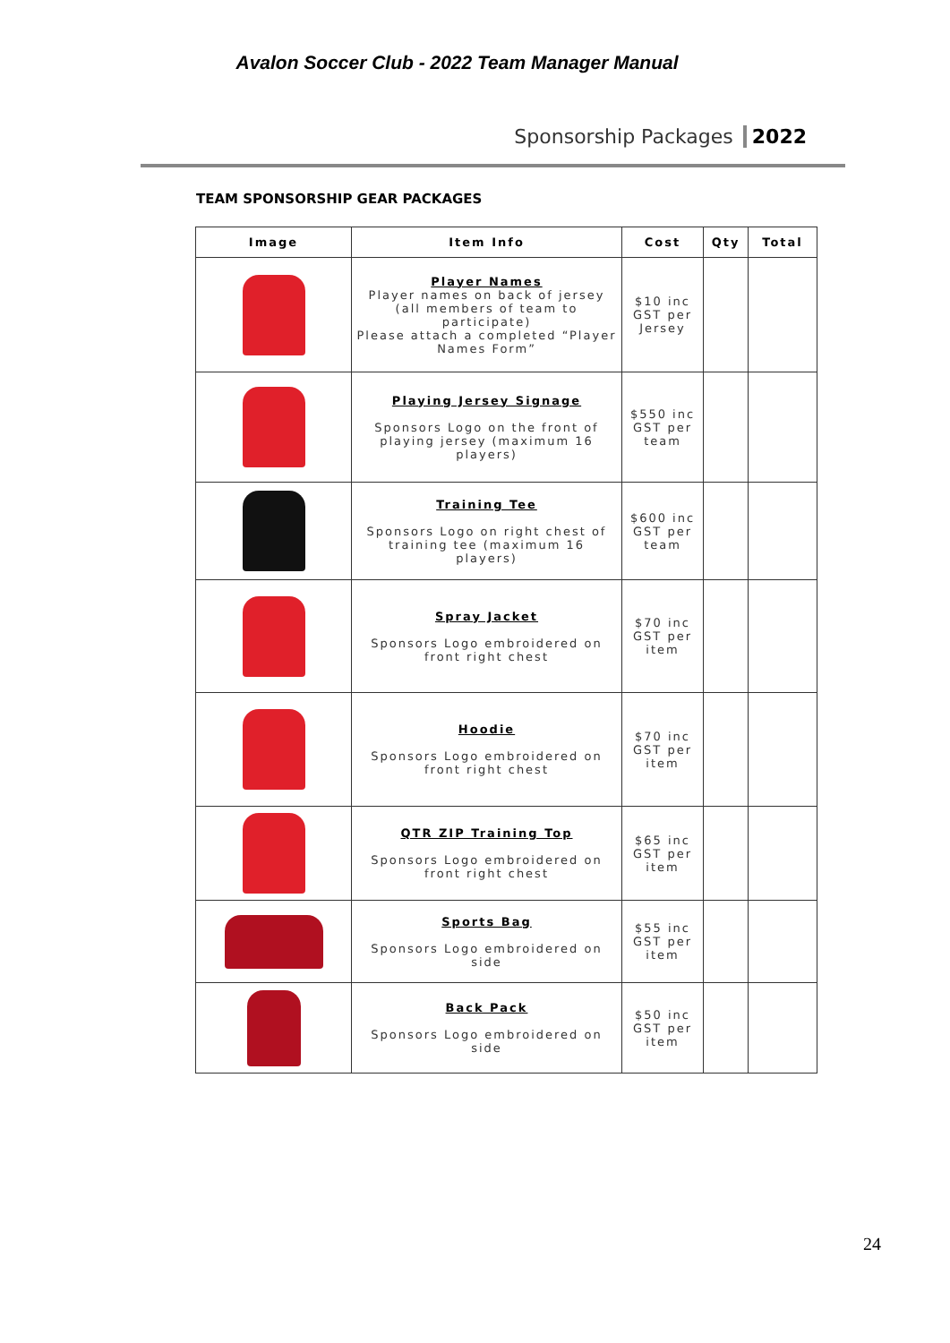Avalon Soccer Club - 2022 Team Manager Manual
Sponsorship Packages 2022
TEAM SPONSORSHIP GEAR PACKAGES
| Image | Item Info | Cost | Qty | Total |
| --- | --- | --- | --- | --- |
| | Player Names Player names on back of jersey (all members of team to participate) Please attach a completed “Player Names Form” | $10 inc GST per Jersey | | |
| | Playing Jersey Signage Sponsors Logo on the front of playing jersey (maximum 16 players) | $550 inc GST per team | | |
| | Training Tee Sponsors Logo on right chest of training tee (maximum 16 players) | $600 inc GST per team | | |
| | Spray Jacket Sponsors Logo embroidered on front right chest | $70 inc GST per item | | |
| | Hoodie Sponsors Logo embroidered on front right chest | $70 inc GST per item | | |
| | QTR ZIP Training Top Sponsors Logo embroidered on front right chest | $65 inc GST per item | | |
| | Sports Bag Sponsors Logo embroidered on side | $55 inc GST per item | | |
| | Back Pack Sponsors Logo embroidered on side | $50 inc GST per item | | |
24